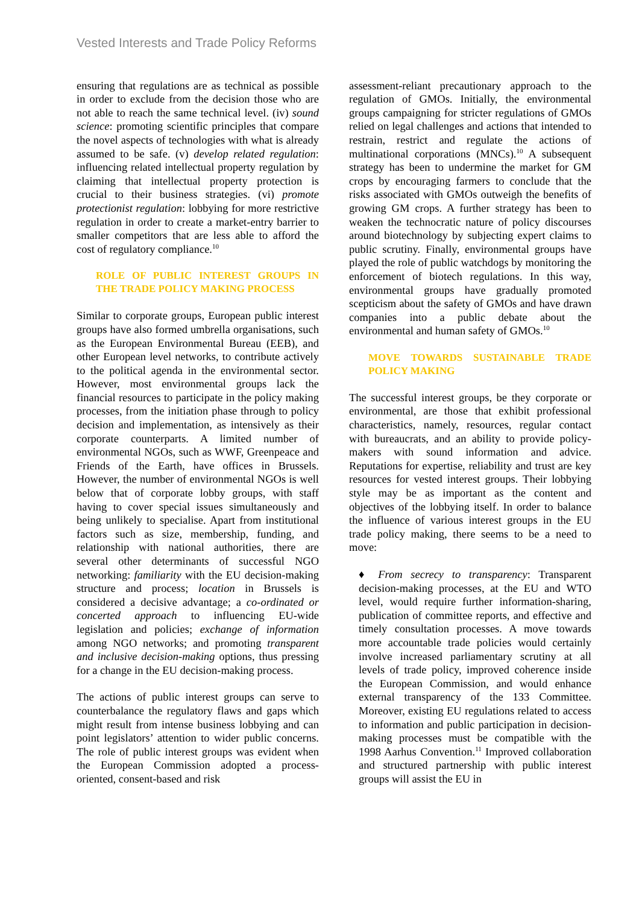Vested Interests and Trade Policy Reforms
ensuring that regulations are as technical as possible in order to exclude from the decision those who are not able to reach the same technical level. (iv) sound science: promoting scientific principles that compare the novel aspects of technologies with what is already assumed to be safe. (v) develop related regulation: influencing related intellectual property regulation by claiming that intellectual property protection is crucial to their business strategies. (vi) promote protectionist regulation: lobbying for more restrictive regulation in order to create a market-entry barrier to smaller competitors that are less able to afford the cost of regulatory compliance.<sup>10</sup>
ROLE OF PUBLIC INTEREST GROUPS IN THE TRADE POLICY MAKING PROCESS
Similar to corporate groups, European public interest groups have also formed umbrella organisations, such as the European Environmental Bureau (EEB), and other European level networks, to contribute actively to the political agenda in the environmental sector. However, most environmental groups lack the financial resources to participate in the policy making processes, from the initiation phase through to policy decision and implementation, as intensively as their corporate counterparts. A limited number of environmental NGOs, such as WWF, Greenpeace and Friends of the Earth, have offices in Brussels. However, the number of environmental NGOs is well below that of corporate lobby groups, with staff having to cover special issues simultaneously and being unlikely to specialise. Apart from institutional factors such as size, membership, funding, and relationship with national authorities, there are several other determinants of successful NGO networking: familiarity with the EU decision-making structure and process; location in Brussels is considered a decisive advantage; a co-ordinated or concerted approach to influencing EU-wide legislation and policies; exchange of information among NGO networks; and promoting transparent and inclusive decision-making options, thus pressing for a change in the EU decision-making process.
The actions of public interest groups can serve to counterbalance the regulatory flaws and gaps which might result from intense business lobbying and can point legislators’ attention to wider public concerns. The role of public interest groups was evident when the European Commission adopted a process-oriented, consent-based and risk
assessment-reliant precautionary approach to the regulation of GMOs. Initially, the environmental groups campaigning for stricter regulations of GMOs relied on legal challenges and actions that intended to restrain, restrict and regulate the actions of multinational corporations (MNCs).<sup>10</sup> A subsequent strategy has been to undermine the market for GM crops by encouraging farmers to conclude that the risks associated with GMOs outweigh the benefits of growing GM crops. A further strategy has been to weaken the technocratic nature of policy discourses around biotechnology by subjecting expert claims to public scrutiny. Finally, environmental groups have played the role of public watchdogs by monitoring the enforcement of biotech regulations. In this way, environmental groups have gradually promoted scepticism about the safety of GMOs and have drawn companies into a public debate about the environmental and human safety of GMOs.<sup>10</sup>
MOVE TOWARDS SUSTAINABLE TRADE POLICY MAKING
The successful interest groups, be they corporate or environmental, are those that exhibit professional characteristics, namely, resources, regular contact with bureaucrats, and an ability to provide policy-makers with sound information and advice. Reputations for expertise, reliability and trust are key resources for vested interest groups. Their lobbying style may be as important as the content and objectives of the lobbying itself. In order to balance the influence of various interest groups in the EU trade policy making, there seems to be a need to move:
♦ From secrecy to transparency: Transparent decision-making processes, at the EU and WTO level, would require further information-sharing, publication of committee reports, and effective and timely consultation processes. A move towards more accountable trade policies would certainly involve increased parliamentary scrutiny at all levels of trade policy, improved coherence inside the European Commission, and would enhance external transparency of the 133 Committee. Moreover, existing EU regulations related to access to information and public participation in decision-making processes must be compatible with the 1998 Aarhus Convention.<sup>11</sup> Improved collaboration and structured partnership with public interest groups will assist the EU in